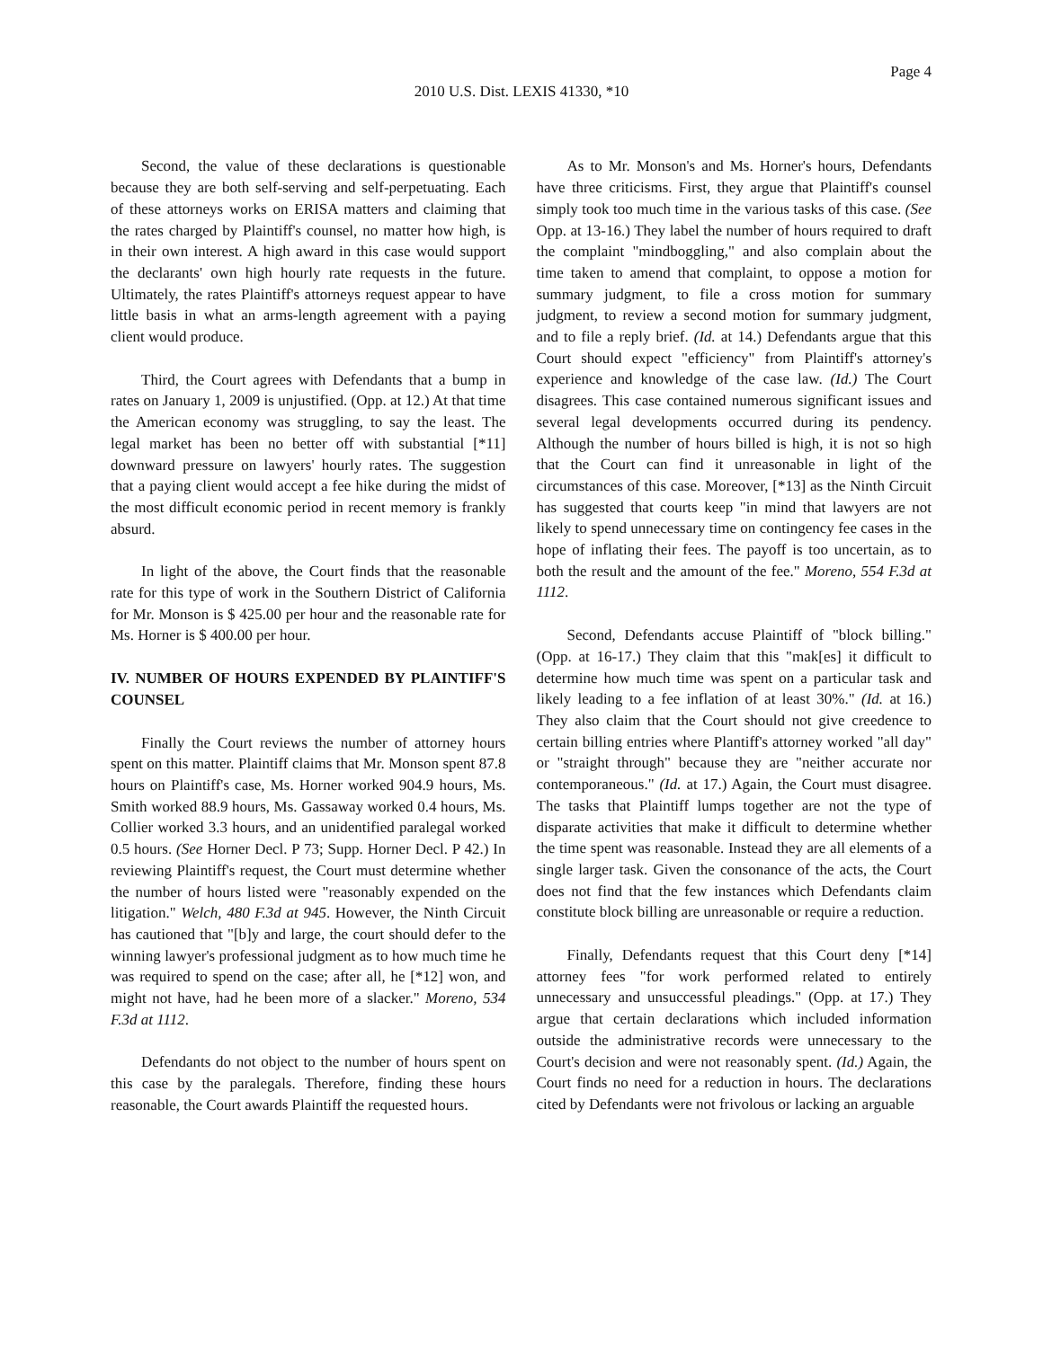Page 4
2010 U.S. Dist. LEXIS 41330, *10
Second, the value of these declarations is questionable because they are both self-serving and self-perpetuating. Each of these attorneys works on ERISA matters and claiming that the rates charged by Plaintiff's counsel, no matter how high, is in their own interest. A high award in this case would support the declarants' own high hourly rate requests in the future. Ultimately, the rates Plaintiff's attorneys request appear to have little basis in what an arms-length agreement with a paying client would produce.
Third, the Court agrees with Defendants that a bump in rates on January 1, 2009 is unjustified. (Opp. at 12.) At that time the American economy was struggling, to say the least. The legal market has been no better off with substantial [*11] downward pressure on lawyers' hourly rates. The suggestion that a paying client would accept a fee hike during the midst of the most difficult economic period in recent memory is frankly absurd.
In light of the above, the Court finds that the reasonable rate for this type of work in the Southern District of California for Mr. Monson is $ 425.00 per hour and the reasonable rate for Ms. Horner is $ 400.00 per hour.
IV. NUMBER OF HOURS EXPENDED BY PLAINTIFF'S COUNSEL
Finally the Court reviews the number of attorney hours spent on this matter. Plaintiff claims that Mr. Monson spent 87.8 hours on Plaintiff's case, Ms. Horner worked 904.9 hours, Ms. Smith worked 88.9 hours, Ms. Gassaway worked 0.4 hours, Ms. Collier worked 3.3 hours, and an unidentified paralegal worked 0.5 hours. (See Horner Decl. P 73; Supp. Horner Decl. P 42.) In reviewing Plaintiff's request, the Court must determine whether the number of hours listed were "reasonably expended on the litigation." Welch, 480 F.3d at 945. However, the Ninth Circuit has cautioned that "[b]y and large, the court should defer to the winning lawyer's professional judgment as to how much time he was required to spend on the case; after all, he [*12] won, and might not have, had he been more of a slacker." Moreno, 534 F.3d at 1112.
Defendants do not object to the number of hours spent on this case by the paralegals. Therefore, finding these hours reasonable, the Court awards Plaintiff the requested hours.
As to Mr. Monson's and Ms. Horner's hours, Defendants have three criticisms. First, they argue that Plaintiff's counsel simply took too much time in the various tasks of this case. (See Opp. at 13-16.) They label the number of hours required to draft the complaint "mindboggling," and also complain about the time taken to amend that complaint, to oppose a motion for summary judgment, to file a cross motion for summary judgment, to review a second motion for summary judgment, and to file a reply brief. (Id. at 14.) Defendants argue that this Court should expect "efficiency" from Plaintiff's attorney's experience and knowledge of the case law. (Id.) The Court disagrees. This case contained numerous significant issues and several legal developments occurred during its pendency. Although the number of hours billed is high, it is not so high that the Court can find it unreasonable in light of the circumstances of this case. Moreover, [*13] as the Ninth Circuit has suggested that courts keep "in mind that lawyers are not likely to spend unnecessary time on contingency fee cases in the hope of inflating their fees. The payoff is too uncertain, as to both the result and the amount of the fee." Moreno, 554 F.3d at 1112.
Second, Defendants accuse Plaintiff of "block billing." (Opp. at 16-17.) They claim that this "mak[es] it difficult to determine how much time was spent on a particular task and likely leading to a fee inflation of at least 30%." (Id. at 16.) They also claim that the Court should not give creedence to certain billing entries where Plantiff's attorney worked "all day" or "straight through" because they are "neither accurate nor contemporaneous." (Id. at 17.) Again, the Court must disagree. The tasks that Plaintiff lumps together are not the type of disparate activities that make it difficult to determine whether the time spent was reasonable. Instead they are all elements of a single larger task. Given the consonance of the acts, the Court does not find that the few instances which Defendants claim constitute block billing are unreasonable or require a reduction.
Finally, Defendants request that this Court deny [*14] attorney fees "for work performed related to entirely unnecessary and unsuccessful pleadings." (Opp. at 17.) They argue that certain declarations which included information outside the administrative records were unnecessary to the Court's decision and were not reasonably spent. (Id.) Again, the Court finds no need for a reduction in hours. The declarations cited by Defendants were not frivolous or lacking an arguable